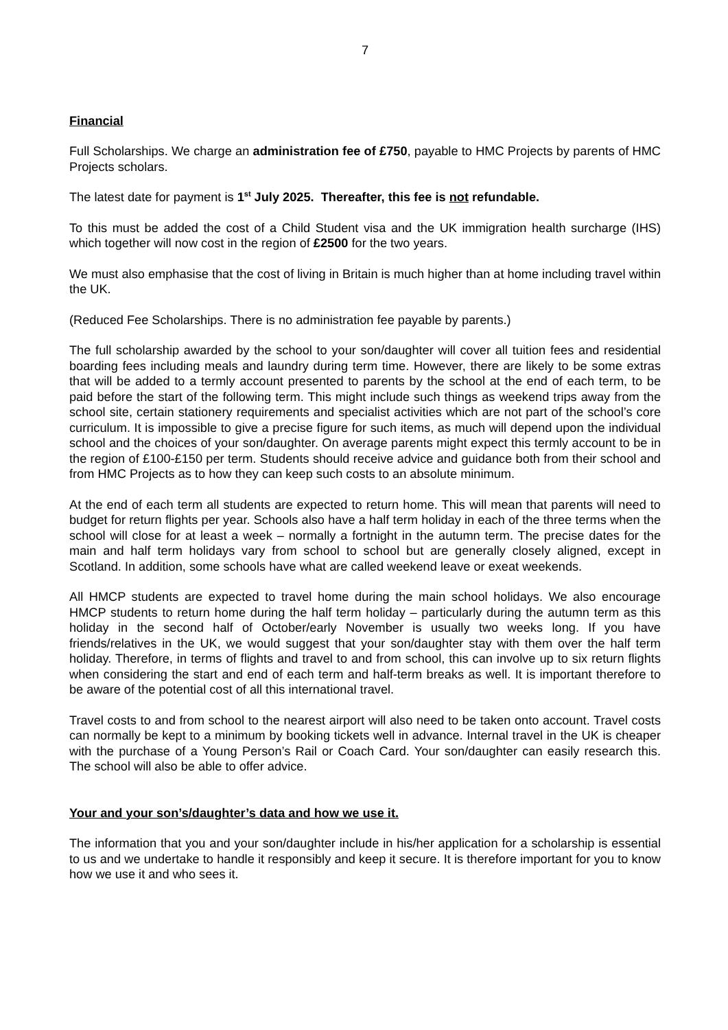7
Financial
Full Scholarships. We charge an administration fee of £750, payable to HMC Projects by parents of HMC Projects scholars.
The latest date for payment is 1<sup>st</sup> July 2025. Thereafter, this fee is not refundable.
To this must be added the cost of a Child Student visa and the UK immigration health surcharge (IHS) which together will now cost in the region of £2500 for the two years.
We must also emphasise that the cost of living in Britain is much higher than at home including travel within the UK.
(Reduced Fee Scholarships. There is no administration fee payable by parents.)
The full scholarship awarded by the school to your son/daughter will cover all tuition fees and residential boarding fees including meals and laundry during term time. However, there are likely to be some extras that will be added to a termly account presented to parents by the school at the end of each term, to be paid before the start of the following term. This might include such things as weekend trips away from the school site, certain stationery requirements and specialist activities which are not part of the school’s core curriculum. It is impossible to give a precise figure for such items, as much will depend upon the individual school and the choices of your son/daughter. On average parents might expect this termly account to be in the region of £100-£150 per term. Students should receive advice and guidance both from their school and from HMC Projects as to how they can keep such costs to an absolute minimum.
At the end of each term all students are expected to return home. This will mean that parents will need to budget for return flights per year. Schools also have a half term holiday in each of the three terms when the school will close for at least a week – normally a fortnight in the autumn term. The precise dates for the main and half term holidays vary from school to school but are generally closely aligned, except in Scotland. In addition, some schools have what are called weekend leave or exeat weekends.
All HMCP students are expected to travel home during the main school holidays. We also encourage HMCP students to return home during the half term holiday – particularly during the autumn term as this holiday in the second half of October/early November is usually two weeks long. If you have friends/relatives in the UK, we would suggest that your son/daughter stay with them over the half term holiday. Therefore, in terms of flights and travel to and from school, this can involve up to six return flights when considering the start and end of each term and half-term breaks as well. It is important therefore to be aware of the potential cost of all this international travel.
Travel costs to and from school to the nearest airport will also need to be taken onto account. Travel costs can normally be kept to a minimum by booking tickets well in advance. Internal travel in the UK is cheaper with the purchase of a Young Person’s Rail or Coach Card. Your son/daughter can easily research this. The school will also be able to offer advice.
Your and your son’s/daughter’s data and how we use it.
The information that you and your son/daughter include in his/her application for a scholarship is essential to us and we undertake to handle it responsibly and keep it secure. It is therefore important for you to know how we use it and who sees it.